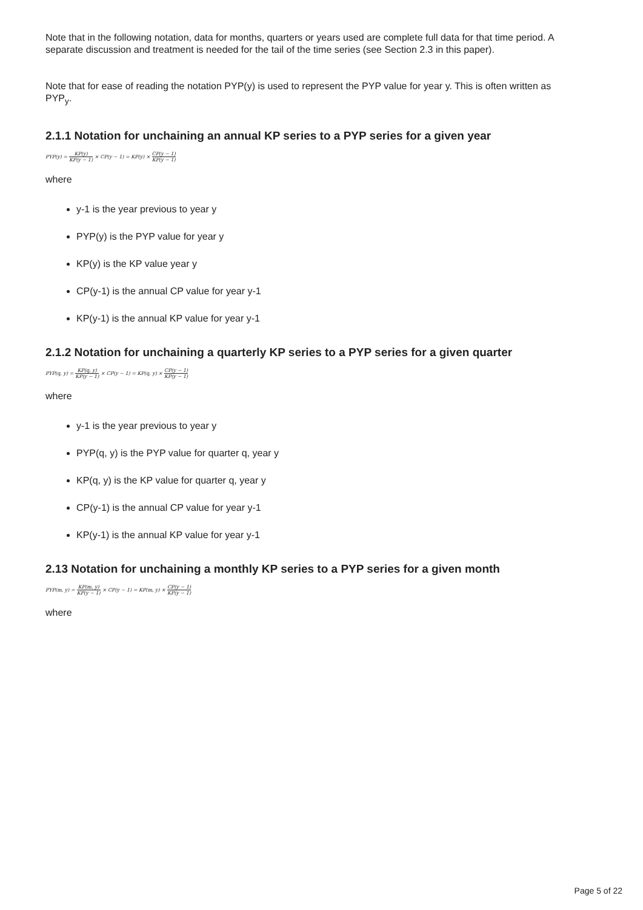Note that in the following notation, data for months, quarters or years used are complete full data for that time period. A separate discussion and treatment is needed for the tail of the time series (see Section 2.3 in this paper).
Note that for ease of reading the notation PYP(y) is used to represent the PYP value for year y. This is often written as PYP<sub>y</sub>.
2.1.1 Notation for unchaining an annual KP series to a PYP series for a given year
PYP(y) = KP(y) KP(y − 1) × CP(y − 1) = KP(y) × CP(y − 1) KP(y − 1)
where
y-1 is the year previous to year y
PYP(y) is the PYP value for year y
KP(y) is the KP value year y
CP(y-1) is the annual CP value for year y-1
KP(y-1) is the annual KP value for year y-1
2.1.2 Notation for unchaining a quarterly KP series to a PYP series for a given quarter
PYP(q, y) = KP(q, y) KP(y − 1) × CP(y − 1) = KP(q, y) × CP(y − 1) KP(y − 1)
where
y-1 is the year previous to year y
PYP(q, y) is the PYP value for quarter q, year y
KP(q, y) is the KP value for quarter q, year y
CP(y-1) is the annual CP value for year y-1
KP(y-1) is the annual KP value for year y-1
2.13 Notation for unchaining a monthly KP series to a PYP series for a given month
PYP(m, y) = KP(m, y) KP(y − 1) × CP(y − 1) = KP(m, y) × CP(y − 1) KP(y − 1)
where
Page 5 of 22